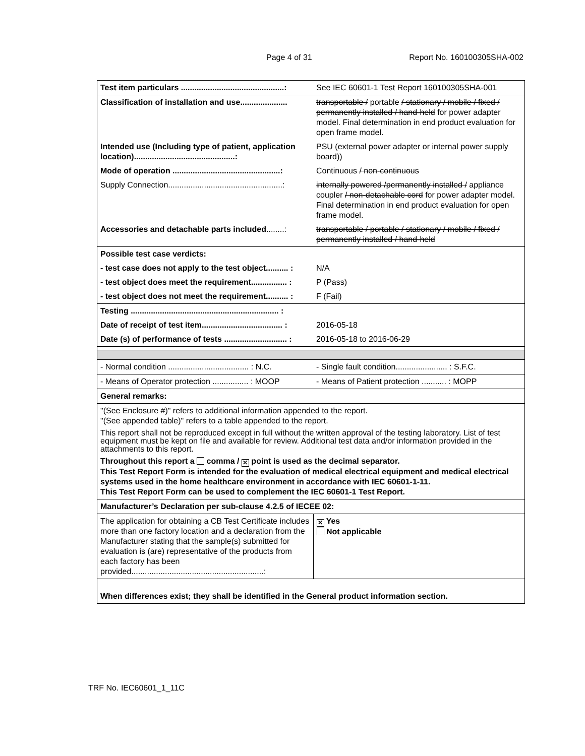Page 4 of 31 Report No. 160100305SHA-002
| Test item particulars ..............................................: | See IEC 60601-1 Test Report 160100305SHA-001 |
| Classification of installation and use..................... | transportable / portable / stationary / mobile / fixed / permanently installed / hand-held for power adapter model. Final determination in end product evaluation for open frame model. |
| Intended use (Including type of patient, application location).............................................: | PSU (external power adapter or internal power supply board)) |
| Mode of operation ................................................: | Continuous / non-continuous |
| Supply Connection...................................................: | internally powered /permanently installed / appliance coupler / non-detachable cord for power adapter model. Final determination in end product evaluation for open frame model. |
| Accessories and detachable parts included ........: | transportable / portable / stationary / mobile / fixed / permanently installed / hand-held |
| Possible test case verdicts: | |
| - test case does not apply to the test object.......... : | N/A |
| - test object does meet the requirement................ : | P (Pass) |
| - test object does not meet the requirement.......... : | F (Fail) |
| Testing .................................................................. : | |
| Date of receipt of test item.................................... : | 2016-05-18 |
| Date (s) of performance of tests ............................ : | 2016-05-18 to 2016-06-29 |
| - Normal condition .................................... : N.C. | - Single fault condition....................... : S.F.C. |
| - Means of Operator protection ................ : MOOP | - Means of Patient protection ........... : MOPP |
| General remarks: | |
| "(See Enclosure #)" refers to additional information appended to the report. "(See appended table)" refers to a table appended to the report. This report shall not be reproduced except in full without the written approval of the testing laboratory. List of test equipment must be kept on file and available for review. Additional test data and/or information provided in the attachments to this report. Throughout this report a comma / ✕ point is used as the decimal separator. This Test Report Form is intended for the evaluation of medical electrical equipment and medical electrical systems used in the home healthcare environment in accordance with IEC 60601-1-11. This Test Report Form can be used to complement the IEC 60601-1 Test Report. | |
| Manufacturer’s Declaration per sub-clause 4.2.5 of IECEE 02: | |
| The application for obtaining a CB Test Certificate includes more than one factory location and a declaration from the Manufacturer stating that the sample(s) submitted for evaluation is (are) representative of the products from each factory has been provided...........................................................: | ✕ Yes Not applicable |
| When differences exist; they shall be identified in the General product information section. | |
TRF No. IEC60601_1_11C